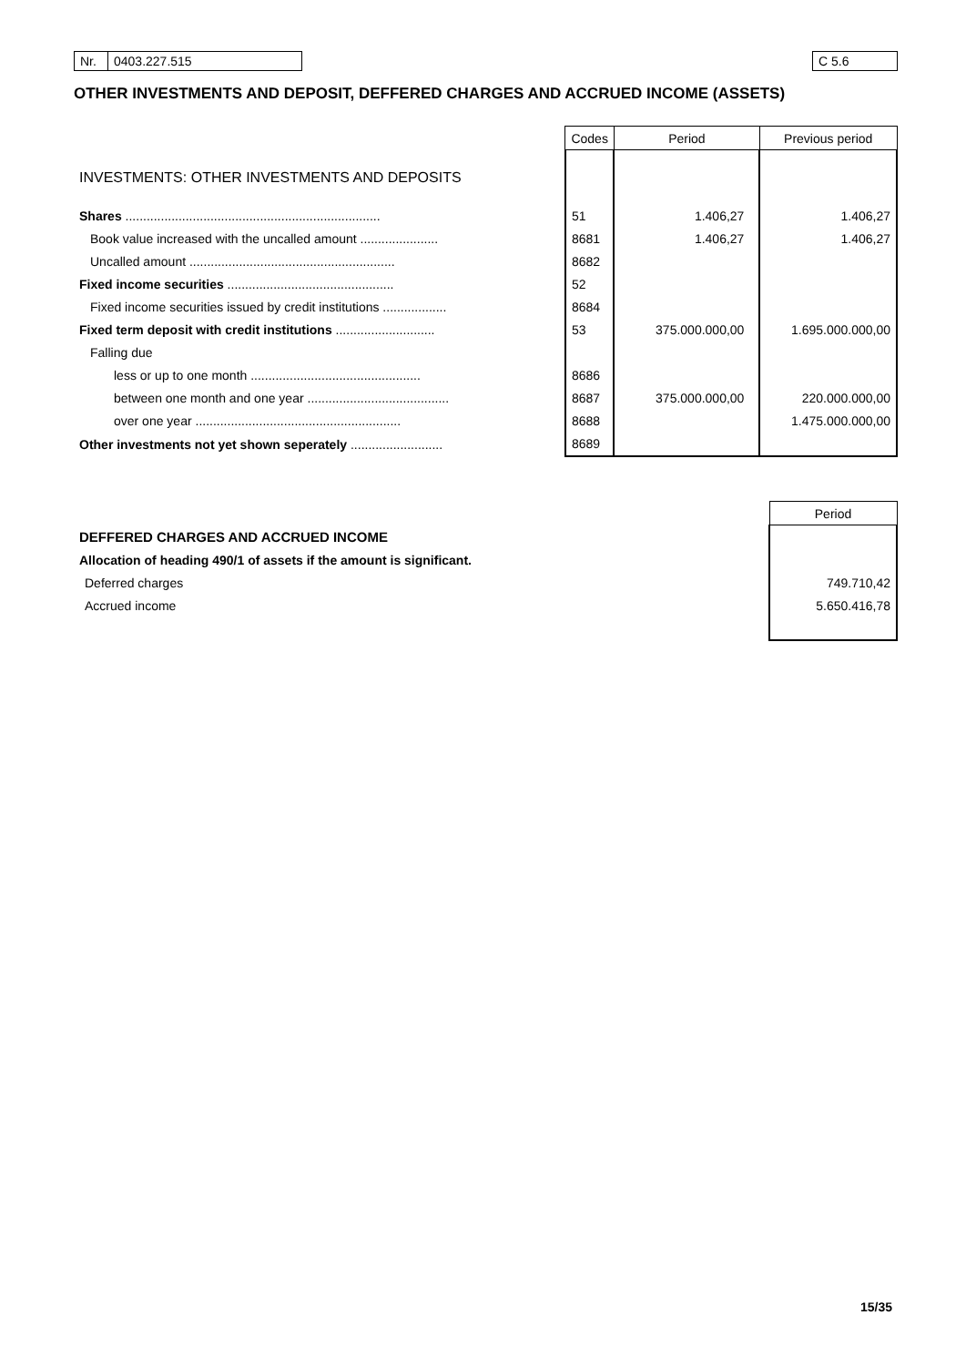| Nr. | 0403.227.515 | | C 5.6 |
OTHER INVESTMENTS AND DEPOSIT, DEFFERED CHARGES AND ACCRUED INCOME (ASSETS)
| | Codes | Period | Previous period |
| INVESTMENTS: OTHER INVESTMENTS AND DEPOSITS | | | |
| Shares ........................................................................ | 51 | 1.406,27 | 1.406,27 |
| Book value increased with the uncalled amount ...................... | 8681 | 1.406,27 | 1.406,27 |
| Uncalled amount .......................................................... | 8682 | | |
| Fixed income securities ............................................... | 52 | | |
| Fixed income securities issued by credit institutions .................. | 8684 | | |
| Fixed term deposit with credit institutions ............................ | 53 | 375.000.000,00 | 1.695.000.000,00 |
| Falling due | | | |
| less or up to one month ................................................ | 8686 | | |
| between one month and one year ........................................ | 8687 | 375.000.000,00 | 220.000.000,00 |
| over one year .......................................................... | 8688 | | 1.475.000.000,00 |
| Other investments not yet shown seperately .......................... | 8689 | | |
| | Period |
| DEFFERED CHARGES AND ACCRUED INCOME | |
| Allocation of heading 490/1 of assets if the amount is significant. | |
| Deferred charges | 749.710,42 |
| Accrued income | 5.650.416,78 |
15/35